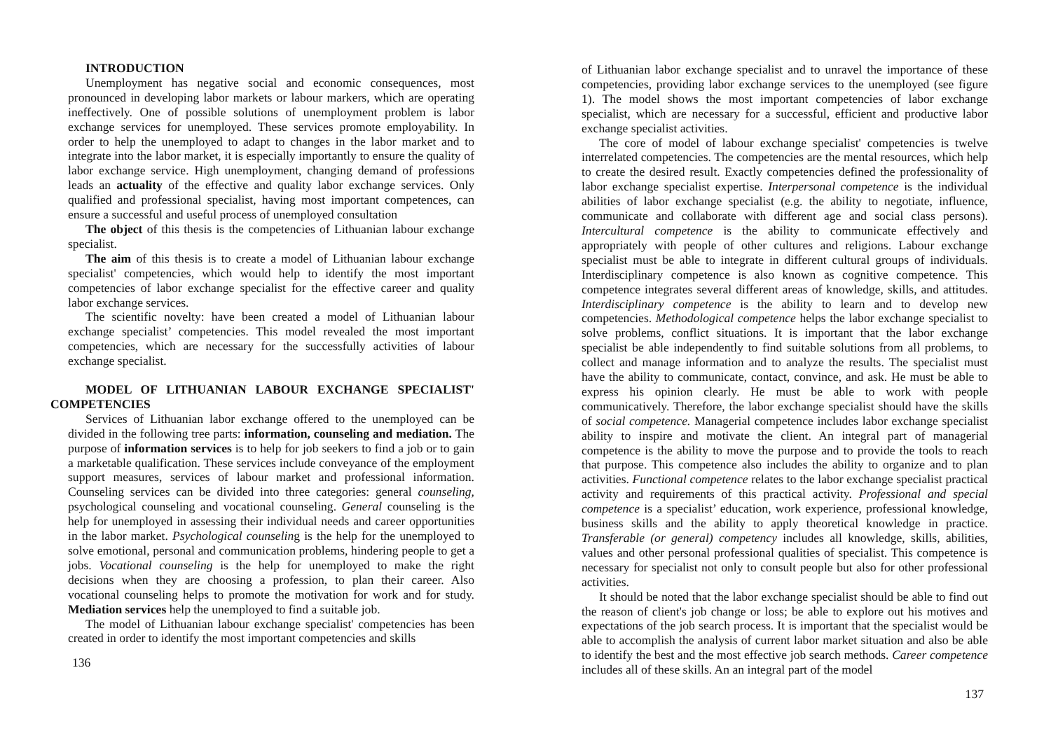INTRODUCTION
Unemployment has negative social and economic consequences, most pronounced in developing labor markets or labour markers, which are operating ineffectively. One of possible solutions of unemployment problem is labor exchange services for unemployed. These services promote employability. In order to help the unemployed to adapt to changes in the labor market and to integrate into the labor market, it is especially importantly to ensure the quality of labor exchange service. High unemployment, changing demand of professions leads an actuality of the effective and quality labor exchange services. Only qualified and professional specialist, having most important competences, can ensure a successful and useful process of unemployed consultation
The object of this thesis is the competencies of Lithuanian labour exchange specialist.
The aim of this thesis is to create a model of Lithuanian labour exchange specialist' competencies, which would help to identify the most important competencies of labor exchange specialist for the effective career and quality labor exchange services.
The scientific novelty: have been created a model of Lithuanian labour exchange specialist’ competencies. This model revealed the most important competencies, which are necessary for the successfully activities of labour exchange specialist.
MODEL OF LITHUANIAN LABOUR EXCHANGE SPECIALIST' COMPETENCIES
Services of Lithuanian labor exchange offered to the unemployed can be divided in the following tree parts: information, counseling and mediation. The purpose of information services is to help for job seekers to find a job or to gain a marketable qualification. These services include conveyance of the employment support measures, services of labour market and professional information. Counseling services can be divided into three categories: general counseling, psychological counseling and vocational counseling. General counseling is the help for unemployed in assessing their individual needs and career opportunities in the labor market. Psychological counseling is the help for the unemployed to solve emotional, personal and communication problems, hindering people to get a jobs. Vocational counseling is the help for unemployed to make the right decisions when they are choosing a profession, to plan their career. Also vocational counseling helps to promote the motivation for work and for study. Mediation services help the unemployed to find a suitable job.
The model of Lithuanian labour exchange specialist' competencies has been created in order to identify the most important competencies and skills
136
of Lithuanian labor exchange specialist and to unravel the importance of these competencies, providing labor exchange services to the unemployed (see figure 1). The model shows the most important competencies of labor exchange specialist, which are necessary for a successful, efficient and productive labor exchange specialist activities.
The core of model of labour exchange specialist' competencies is twelve interrelated competencies. The competencies are the mental resources, which help to create the desired result. Exactly competencies defined the professionality of labor exchange specialist expertise. Interpersonal competence is the individual abilities of labor exchange specialist (e.g. the ability to negotiate, influence, communicate and collaborate with different age and social class persons). Intercultural competence is the ability to communicate effectively and appropriately with people of other cultures and religions. Labour exchange specialist must be able to integrate in different cultural groups of individuals. Interdisciplinary competence is also known as cognitive competence. This competence integrates several different areas of knowledge, skills, and attitudes. Interdisciplinary competence is the ability to learn and to develop new competencies. Methodological competence helps the labor exchange specialist to solve problems, conflict situations. It is important that the labor exchange specialist be able independently to find suitable solutions from all problems, to collect and manage information and to analyze the results. The specialist must have the ability to communicate, contact, convince, and ask. He must be able to express his opinion clearly. He must be able to work with people communicatively. Therefore, the labor exchange specialist should have the skills of social competence. Managerial competence includes labor exchange specialist ability to inspire and motivate the client. An integral part of managerial competence is the ability to move the purpose and to provide the tools to reach that purpose. This competence also includes the ability to organize and to plan activities. Functional competence relates to the labor exchange specialist practical activity and requirements of this practical activity. Professional and special competence is a specialist’ education, work experience, professional knowledge, business skills and the ability to apply theoretical knowledge in practice. Transferable (or general) competency includes all knowledge, skills, abilities, values and other personal professional qualities of specialist. This competence is necessary for specialist not only to consult people but also for other professional activities.
It should be noted that the labor exchange specialist should be able to find out the reason of client's job change or loss; be able to explore out his motives and expectations of the job search process. It is important that the specialist would be able to accomplish the analysis of current labor market situation and also be able to identify the best and the most effective job search methods. Career competence includes all of these skills. An an integral part of the model
137